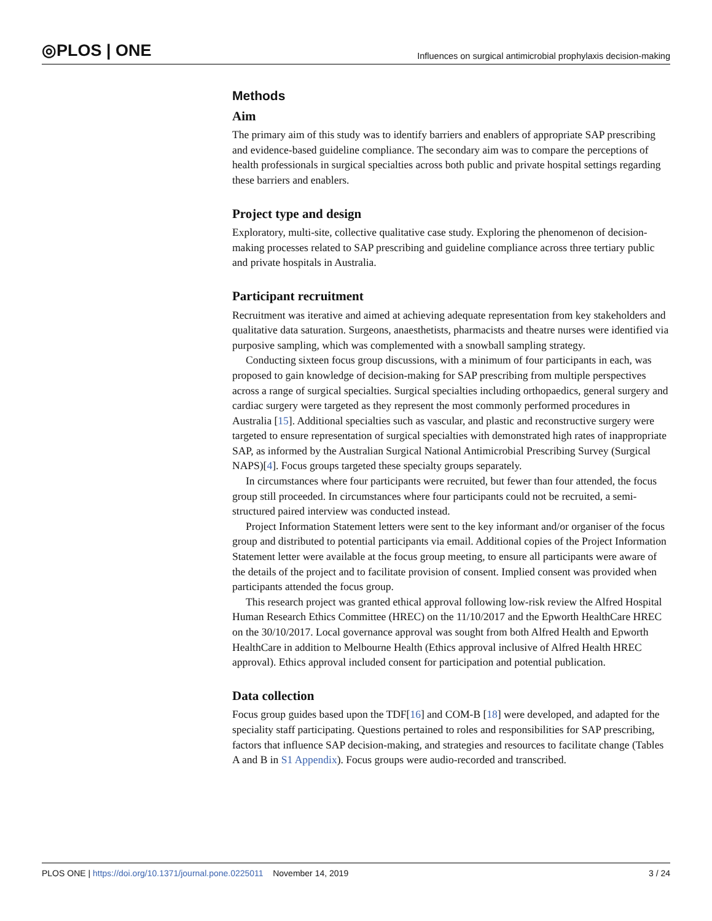◎PLOS | ONE Influences on surgical antimicrobial prophylaxis decision-making
Methods
Aim
The primary aim of this study was to identify barriers and enablers of appropriate SAP prescribing and evidence-based guideline compliance. The secondary aim was to compare the perceptions of health professionals in surgical specialties across both public and private hospital settings regarding these barriers and enablers.
Project type and design
Exploratory, multi-site, collective qualitative case study. Exploring the phenomenon of decision-making processes related to SAP prescribing and guideline compliance across three tertiary public and private hospitals in Australia.
Participant recruitment
Recruitment was iterative and aimed at achieving adequate representation from key stakeholders and qualitative data saturation. Surgeons, anaesthetists, pharmacists and theatre nurses were identified via purposive sampling, which was complemented with a snowball sampling strategy.
Conducting sixteen focus group discussions, with a minimum of four participants in each, was proposed to gain knowledge of decision-making for SAP prescribing from multiple perspectives across a range of surgical specialties. Surgical specialties including orthopaedics, general surgery and cardiac surgery were targeted as they represent the most commonly performed procedures in Australia [15]. Additional specialties such as vascular, and plastic and reconstructive surgery were targeted to ensure representation of surgical specialties with demonstrated high rates of inappropriate SAP, as informed by the Australian Surgical National Antimicrobial Prescribing Survey (Surgical NAPS)[4]. Focus groups targeted these specialty groups separately.
In circumstances where four participants were recruited, but fewer than four attended, the focus group still proceeded. In circumstances where four participants could not be recruited, a semi-structured paired interview was conducted instead.
Project Information Statement letters were sent to the key informant and/or organiser of the focus group and distributed to potential participants via email. Additional copies of the Project Information Statement letter were available at the focus group meeting, to ensure all participants were aware of the details of the project and to facilitate provision of consent. Implied consent was provided when participants attended the focus group.
This research project was granted ethical approval following low-risk review the Alfred Hospital Human Research Ethics Committee (HREC) on the 11/10/2017 and the Epworth HealthCare HREC on the 30/10/2017. Local governance approval was sought from both Alfred Health and Epworth HealthCare in addition to Melbourne Health (Ethics approval inclusive of Alfred Health HREC approval). Ethics approval included consent for participation and potential publication.
Data collection
Focus group guides based upon the TDF[16] and COM-B [18] were developed, and adapted for the speciality staff participating. Questions pertained to roles and responsibilities for SAP prescribing, factors that influence SAP decision-making, and strategies and resources to facilitate change (Tables A and B in S1 Appendix). Focus groups were audio-recorded and transcribed.
PLOS ONE | https://doi.org/10.1371/journal.pone.0225011 November 14, 2019 3 / 24